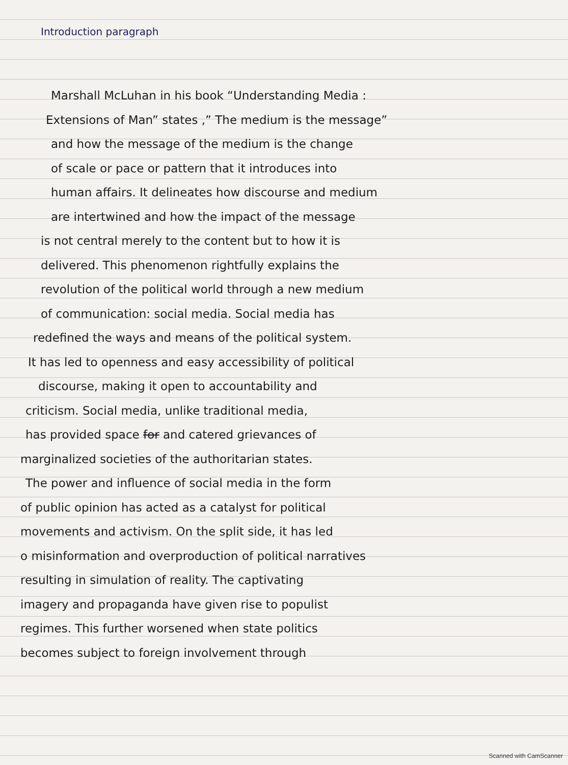Introduction paragraph
Marshall McLuhan in his book “Understanding Media :
Extensions of Man” states ,” The medium is the message”
and how the message of the medium is the change
of scale or pace or pattern that it introduces into
human affairs. It delineates how discourse and medium
are intertwined and how the impact of the message
is not central merely to the content but to how it is
delivered. This phenomenon rightfully explains the
revolution of the political world through a new medium
of communication: social media. Social media has
redefined the ways and means of the political system.
It has led to openness and easy accessibility of political
discourse, making it open to accountability and
criticism. Social media, unlike traditional media,
has provided space for and catered grievances of
marginalized societies of the authoritarian states.
The power and influence of social media in the form
of public opinion has acted as a catalyst for political
movements and activism. On the split side, it has led
o misinformation and overproduction of political narratives
resulting in simulation of reality. The captivating
imagery and propaganda have given rise to populist
regimes. This further worsened when state politics
becomes subject to foreign involvement through
Scanned with CamScanner